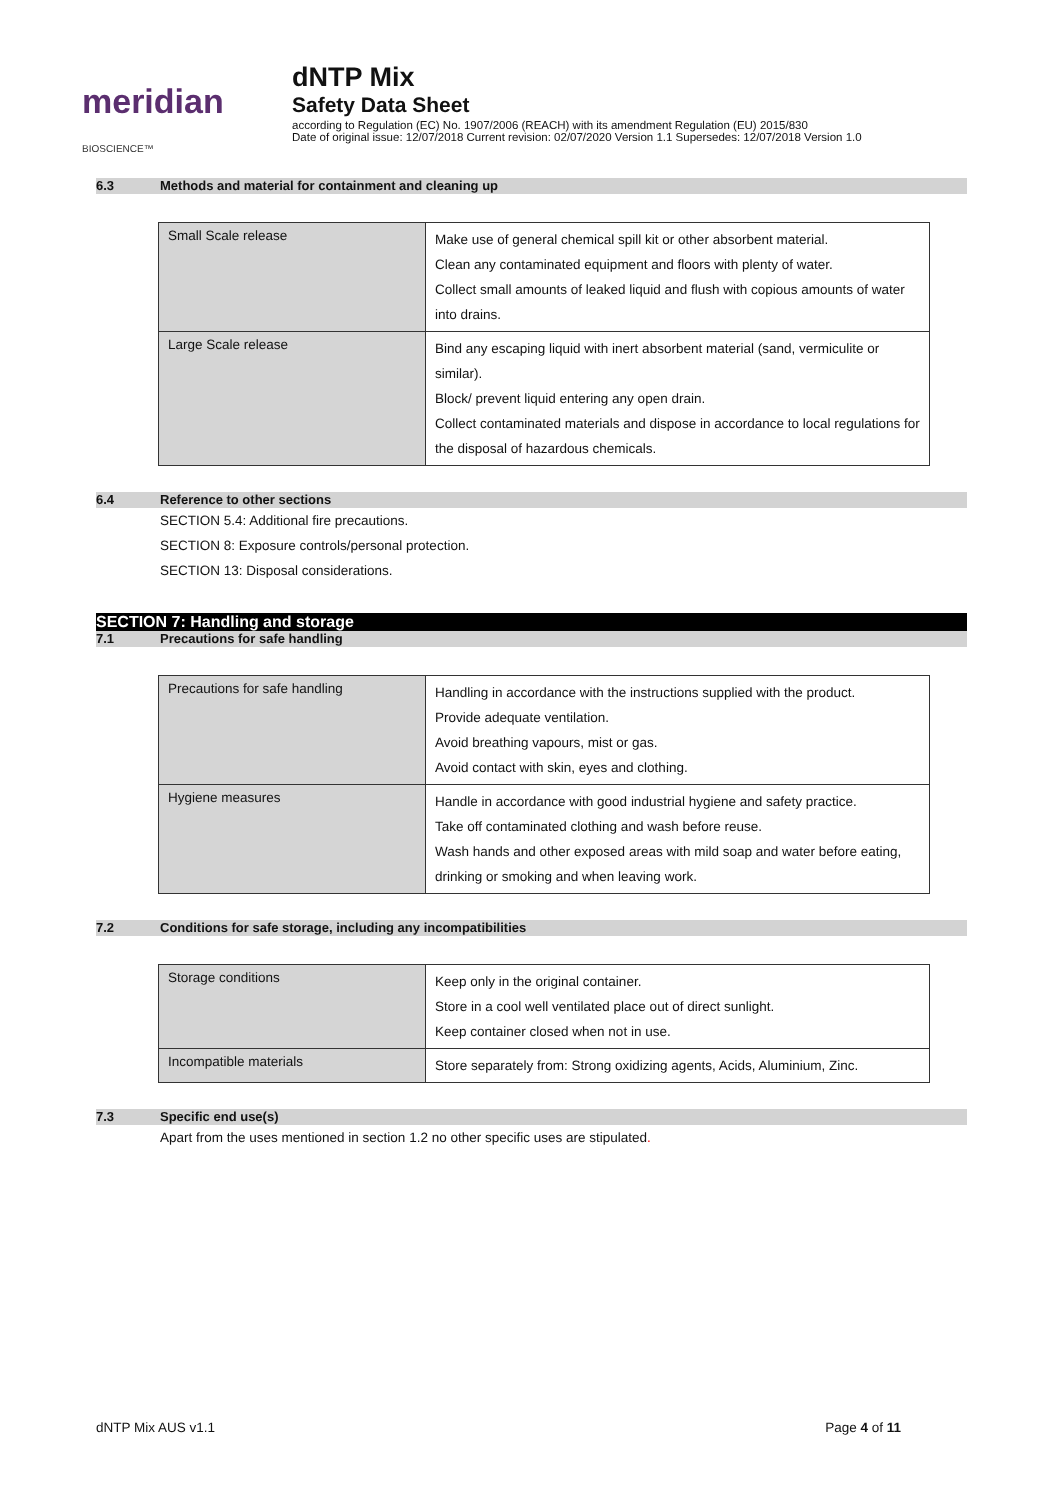meridian BIOSCIENCE™
dNTP Mix
Safety Data Sheet
according to Regulation (EC) No. 1907/2006 (REACH) with its amendment Regulation (EU) 2015/830
Date of original issue: 12/07/2018 Current revision: 02/07/2020 Version 1.1 Supersedes: 12/07/2018 Version 1.0
6.3 Methods and material for containment and cleaning up
| Small Scale release | Make use of general chemical spill kit or other absorbent material. Clean any contaminated equipment and floors with plenty of water. Collect small amounts of leaked liquid and flush with copious amounts of water into drains. |
| Large Scale release | Bind any escaping liquid with inert absorbent material (sand, vermiculite or similar). Block/ prevent liquid entering any open drain. Collect contaminated materials and dispose in accordance to local regulations for the disposal of hazardous chemicals. |
6.4 Reference to other sections
SECTION 5.4: Additional fire precautions.
SECTION 8: Exposure controls/personal protection.
SECTION 13: Disposal considerations.
SECTION 7: Handling and storage
7.1 Precautions for safe handling
| Precautions for safe handling | Handling in accordance with the instructions supplied with the product. Provide adequate ventilation. Avoid breathing vapours, mist or gas. Avoid contact with skin, eyes and clothing. |
| Hygiene measures | Handle in accordance with good industrial hygiene and safety practice. Take off contaminated clothing and wash before reuse. Wash hands and other exposed areas with mild soap and water before eating, drinking or smoking and when leaving work. |
7.2 Conditions for safe storage, including any incompatibilities
| Storage conditions | Keep only in the original container. Store in a cool well ventilated place out of direct sunlight. Keep container closed when not in use. |
| Incompatible materials | Store separately from: Strong oxidizing agents, Acids, Aluminium, Zinc. |
7.3 Specific end use(s)
Apart from the uses mentioned in section 1.2 no other specific uses are stipulated.
dNTP Mix AUS v1.1 Page 4 of 11